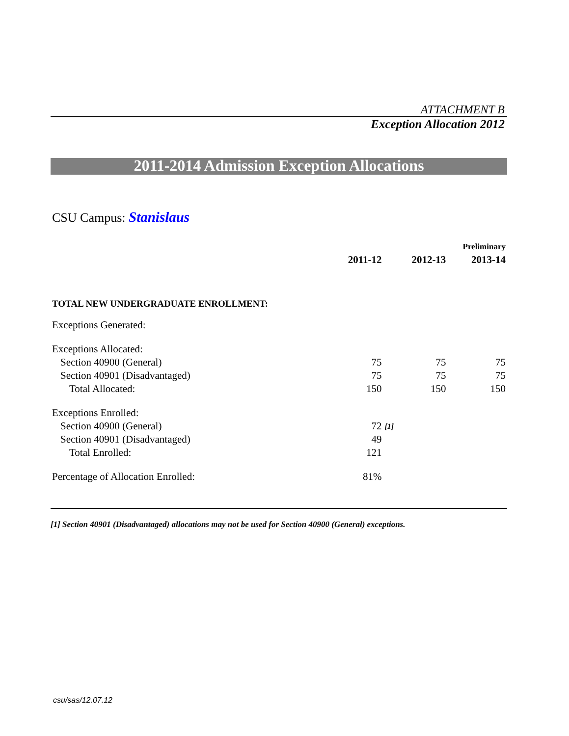ATTACHMENT B
Exception Allocation 2012
2011-2014 Admission Exception Allocations
CSU Campus: Stanislaus
| | | | | Preliminary |
| | 2011-12 | | 2012-13 | 2013-14 |
| TOTAL NEW UNDERGRADUATE ENROLLMENT: | | | | |
| Exceptions Generated: | | | | |
| Exceptions Allocated: | | | | |
| Section 40900 (General) | 75 | | 75 | 75 |
| Section 40901 (Disadvantaged) | 75 | | 75 | 75 |
| Total Allocated: | 150 | | 150 | 150 |
| Exceptions Enrolled: | | | | |
| Section 40900 (General) | 72 | [1] | | |
| Section 40901 (Disadvantaged) | 49 | | | |
| Total Enrolled: | 121 | | | |
| Percentage of Allocation Enrolled: | 81% | | | |
[1] Section 40901 (Disadvantaged) allocations may not be used for Section 40900 (General) exceptions.
csu/sas/12.07.12